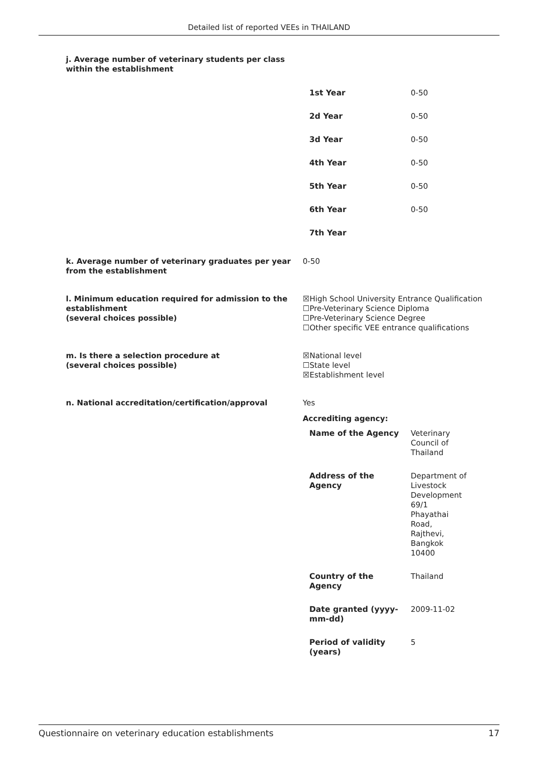Detailed list of reported VEEs in THAILAND
j. Average number of veterinary students per class within the establishment
| 1st Year | 0-50 |
| 2d Year | 0-50 |
| 3d Year | 0-50 |
| 4th Year | 0-50 |
| 5th Year | 0-50 |
| 6th Year | 0-50 |
| 7th Year | |
k. Average number of veterinary graduates per year from the establishment
0-50
l. Minimum education required for admission to the establishment
(several choices possible)
☒High School University Entrance Qualification
☐Pre-Veterinary Science Diploma
☐Pre-Veterinary Science Degree
☐Other specific VEE entrance qualifications
m. Is there a selection procedure at
(several choices possible)
☒National level
☐State level
☒Establishment level
n. National accreditation/certification/approval Yes
Accrediting agency:
| Name of the Agency | Veterinary Council of Thailand |
| Address of the Agency | Department of Livestock Development 69/1 Phayathai Road, Rajthevi, Bangkok 10400 |
| Country of the Agency | Thailand |
| Date granted (yyyy- mm-dd) | 2009-11-02 |
| Period of validity (years) | 5 |
Questionnaire on veterinary education establishments 17